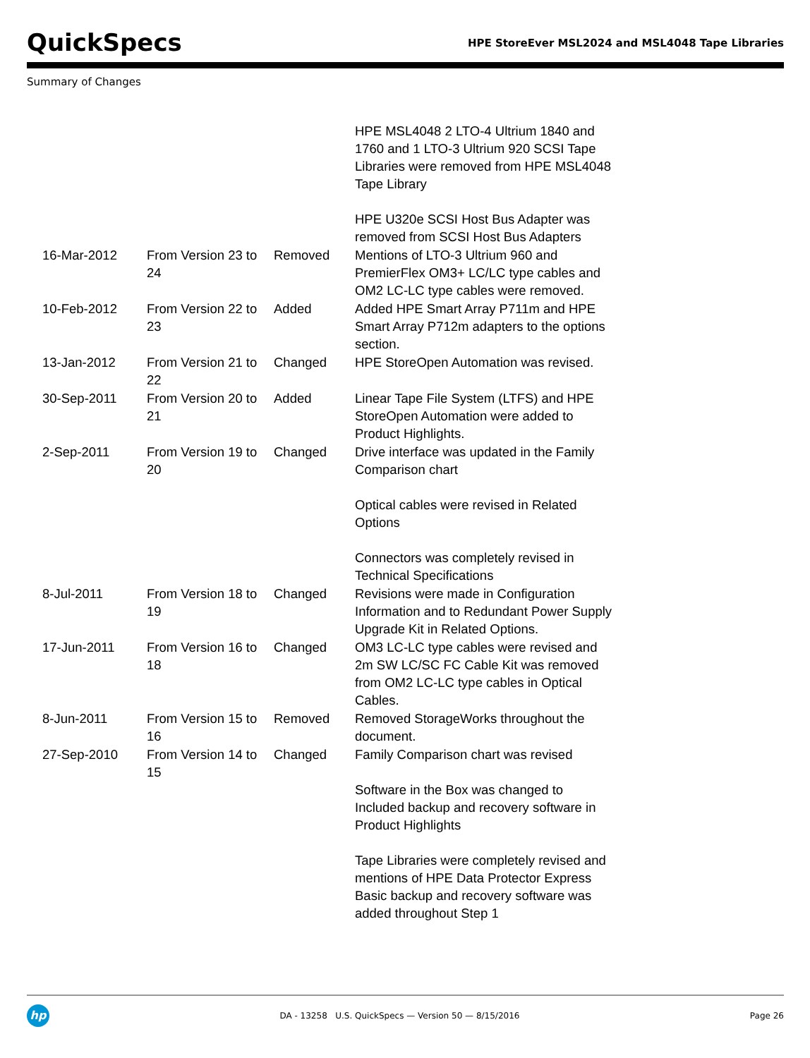QuickSpecs
HPE StoreEver MSL2024 and MSL4048 Tape Libraries
Summary of Changes
| | | | HPE MSL4048 2 LTO-4 Ultrium 1840 and 1760 and 1 LTO-3 Ultrium 920 SCSI Tape Libraries were removed from HPE MSL4048 Tape Library HPE U320e SCSI Host Bus Adapter was removed from SCSI Host Bus Adapters |
| 16-Mar-2012 | From Version 23 to 24 | Removed | Mentions of LTO-3 Ultrium 960 and PremierFlex OM3+ LC/LC type cables and OM2 LC-LC type cables were removed. |
| 10-Feb-2012 | From Version 22 to 23 | Added | Added HPE Smart Array P711m and HPE Smart Array P712m adapters to the options section. |
| 13-Jan-2012 | From Version 21 to 22 | Changed | HPE StoreOpen Automation was revised. |
| 30-Sep-2011 | From Version 20 to 21 | Added | Linear Tape File System (LTFS) and HPE StoreOpen Automation were added to Product Highlights. |
| 2-Sep-2011 | From Version 19 to 20 | Changed | Drive interface was updated in the Family Comparison chart Optical cables were revised in Related Options Connectors was completely revised in Technical Specifications |
| 8-Jul-2011 | From Version 18 to 19 | Changed | Revisions were made in Configuration Information and to Redundant Power Supply Upgrade Kit in Related Options. |
| 17-Jun-2011 | From Version 16 to 18 | Changed | OM3 LC-LC type cables were revised and 2m SW LC/SC FC Cable Kit was removed from OM2 LC-LC type cables in Optical Cables. |
| 8-Jun-2011 | From Version 15 to 16 | Removed | Removed StorageWorks throughout the document. |
| 27-Sep-2010 | From Version 14 to 15 | Changed | Family Comparison chart was revised Software in the Box was changed to Included backup and recovery software in Product Highlights Tape Libraries were completely revised and mentions of HPE Data Protector Express Basic backup and recovery software was added throughout Step 1 |
hp
DA - 13258 U.S. QuickSpecs — Version 50 — 8/15/2016
Page 26